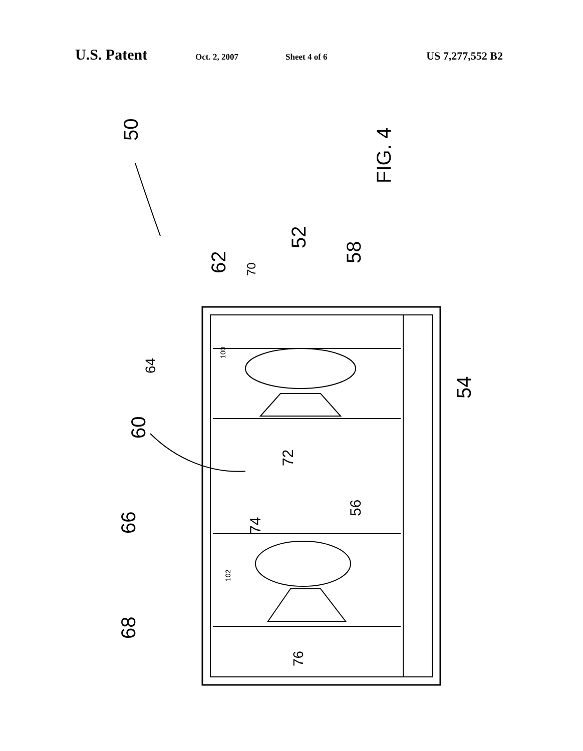U.S. Patent Oct. 2, 2007 Sheet 4 of 6 US 7,277,552 B2
50
FIG. 4
52
58
62
70
64
60
72
54
66
74
56
68
76
100
102